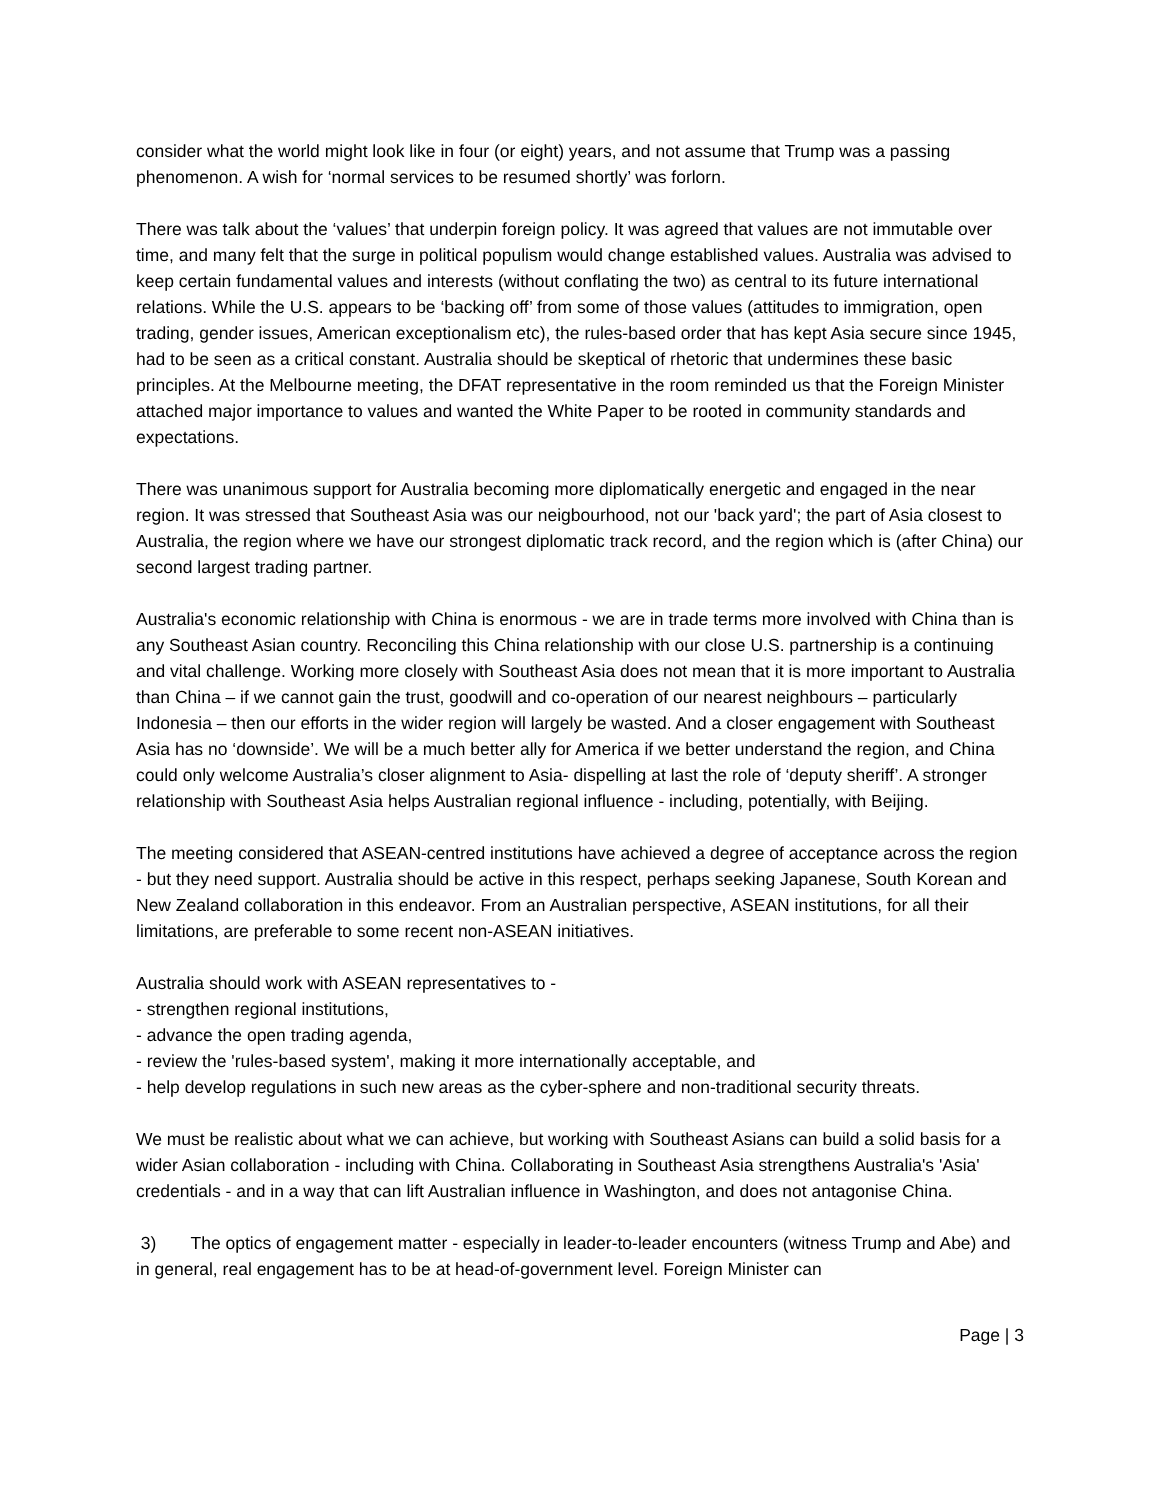consider what the world might look like in four (or eight) years, and not assume that Trump was a passing phenomenon. A wish for ‘normal services to be resumed shortly’ was forlorn.
There was talk about the ‘values’ that underpin foreign policy. It was agreed that values are not immutable over time, and many felt that the surge in political populism would change established values. Australia was advised to keep certain fundamental values and interests (without conflating the two) as central to its future international relations. While the U.S. appears to be ‘backing off’ from some of those values (attitudes to immigration, open trading, gender issues, American exceptionalism etc), the rules-based order that has kept Asia secure since 1945, had to be seen as a critical constant. Australia should be skeptical of rhetoric that undermines these basic principles. At the Melbourne meeting, the DFAT representative in the room reminded us that the Foreign Minister attached major importance to values and wanted the White Paper to be rooted in community standards and expectations.
There was unanimous support for Australia becoming more diplomatically energetic and engaged in the near region. It was stressed that Southeast Asia was our neigbourhood, not our 'back yard'; the part of Asia closest to Australia, the region where we have our strongest diplomatic track record, and the region which is (after China) our second largest trading partner.
Australia's economic relationship with China is enormous - we are in trade terms more involved with China than is any Southeast Asian country. Reconciling this China relationship with our close U.S. partnership is a continuing and vital challenge. Working more closely with Southeast Asia does not mean that it is more important to Australia than China – if we cannot gain the trust, goodwill and co-operation of our nearest neighbours – particularly Indonesia – then our efforts in the wider region will largely be wasted. And a closer engagement with Southeast Asia has no ‘downside’. We will be a much better ally for America if we better understand the region, and China could only welcome Australia’s closer alignment to Asia- dispelling at last the role of ‘deputy sheriff’. A stronger relationship with Southeast Asia helps Australian regional influence - including, potentially, with Beijing.
The meeting considered that ASEAN-centred institutions have achieved a degree of acceptance across the region - but they need support. Australia should be active in this respect, perhaps seeking Japanese, South Korean and New Zealand collaboration in this endeavor. From an Australian perspective, ASEAN institutions, for all their limitations, are preferable to some recent non-ASEAN initiatives.
Australia should work with ASEAN representatives to -
- strengthen regional institutions,
- advance the open trading agenda,
- review the 'rules-based system', making it more internationally acceptable, and
- help develop regulations in such new areas as the cyber-sphere and non-traditional security threats.
We must be realistic about what we can achieve, but working with Southeast Asians can build a solid basis for a wider Asian collaboration - including with China. Collaborating in Southeast Asia strengthens Australia's 'Asia' credentials - and in a way that can lift Australian influence in Washington, and does not antagonise China.
3) The optics of engagement matter - especially in leader-to-leader encounters (witness Trump and Abe) and in general, real engagement has to be at head-of-government level. Foreign Minister can
Page | 3